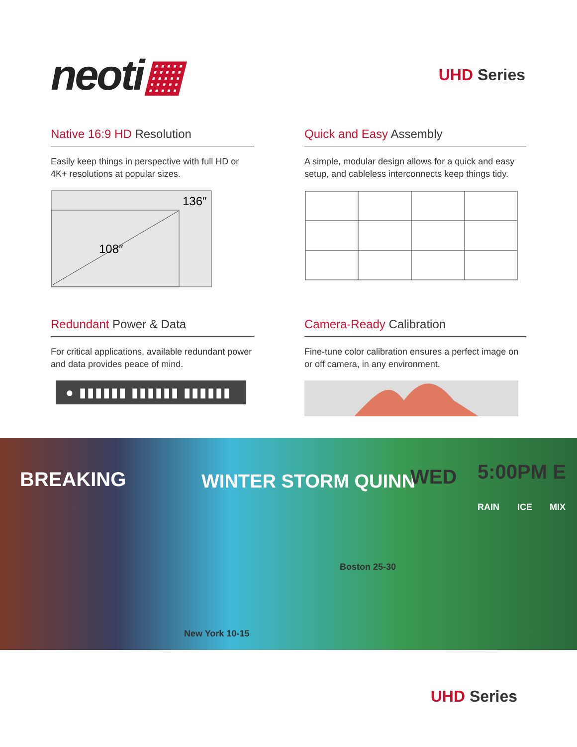neoti▦
UHD Series
Native 16:9 HD Resolution
Easily keep things in perspective with full HD or 4K+ resolutions at popular sizes.
136″
108″
Quick and Easy Assembly
A simple, modular design allows for a quick and easy setup, and cableless interconnects keep things tidy.
Redundant Power & Data
For critical applications, available redundant power and data provides peace of mind.
● ▮▮▮▮▮▮ ▮▮▮▮▮▮ ▮▮▮▮▮▮
Camera-Ready Calibration
Fine-tune color calibration ensures a perfect image on or off camera, in any environment.
BREAKING WINTER STORM QUINN WED 5:00PM E
RAIN ICE MIX
Boston 25-30
New York 10-15
UHD Series